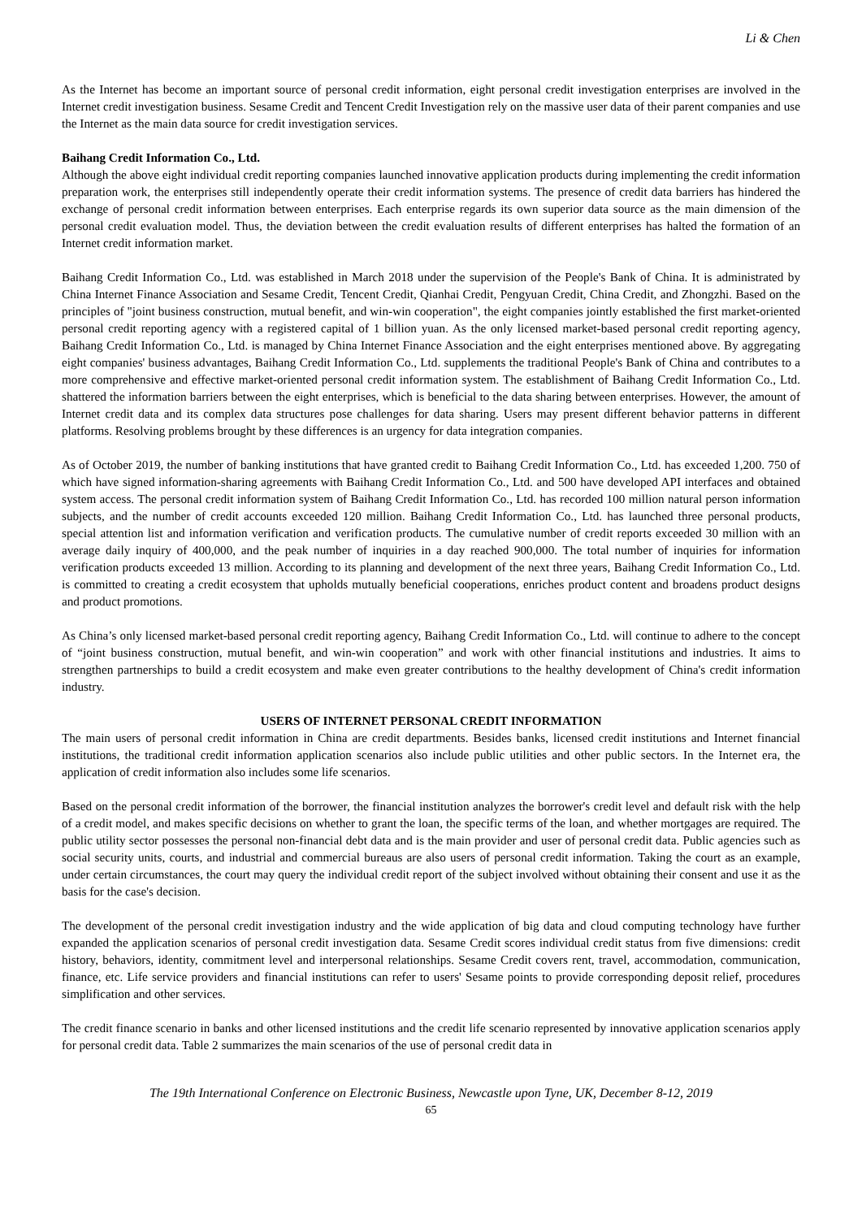Li & Chen
As the Internet has become an important source of personal credit information, eight personal credit investigation enterprises are involved in the Internet credit investigation business. Sesame Credit and Tencent Credit Investigation rely on the massive user data of their parent companies and use the Internet as the main data source for credit investigation services.
Baihang Credit Information Co., Ltd.
Although the above eight individual credit reporting companies launched innovative application products during implementing the credit information preparation work, the enterprises still independently operate their credit information systems. The presence of credit data barriers has hindered the exchange of personal credit information between enterprises. Each enterprise regards its own superior data source as the main dimension of the personal credit evaluation model. Thus, the deviation between the credit evaluation results of different enterprises has halted the formation of an Internet credit information market.
Baihang Credit Information Co., Ltd. was established in March 2018 under the supervision of the People's Bank of China. It is administrated by China Internet Finance Association and Sesame Credit, Tencent Credit, Qianhai Credit, Pengyuan Credit, China Credit, and Zhongzhi. Based on the principles of "joint business construction, mutual benefit, and win-win cooperation", the eight companies jointly established the first market-oriented personal credit reporting agency with a registered capital of 1 billion yuan. As the only licensed market-based personal credit reporting agency, Baihang Credit Information Co., Ltd. is managed by China Internet Finance Association and the eight enterprises mentioned above. By aggregating eight companies' business advantages, Baihang Credit Information Co., Ltd. supplements the traditional People's Bank of China and contributes to a more comprehensive and effective market-oriented personal credit information system. The establishment of Baihang Credit Information Co., Ltd. shattered the information barriers between the eight enterprises, which is beneficial to the data sharing between enterprises. However, the amount of Internet credit data and its complex data structures pose challenges for data sharing. Users may present different behavior patterns in different platforms. Resolving problems brought by these differences is an urgency for data integration companies.
As of October 2019, the number of banking institutions that have granted credit to Baihang Credit Information Co., Ltd. has exceeded 1,200. 750 of which have signed information-sharing agreements with Baihang Credit Information Co., Ltd. and 500 have developed API interfaces and obtained system access. The personal credit information system of Baihang Credit Information Co., Ltd. has recorded 100 million natural person information subjects, and the number of credit accounts exceeded 120 million. Baihang Credit Information Co., Ltd. has launched three personal products, special attention list and information verification and verification products. The cumulative number of credit reports exceeded 30 million with an average daily inquiry of 400,000, and the peak number of inquiries in a day reached 900,000. The total number of inquiries for information verification products exceeded 13 million. According to its planning and development of the next three years, Baihang Credit Information Co., Ltd. is committed to creating a credit ecosystem that upholds mutually beneficial cooperations, enriches product content and broadens product designs and product promotions.
As China’s only licensed market-based personal credit reporting agency, Baihang Credit Information Co., Ltd. will continue to adhere to the concept of “joint business construction, mutual benefit, and win-win cooperation” and work with other financial institutions and industries. It aims to strengthen partnerships to build a credit ecosystem and make even greater contributions to the healthy development of China's credit information industry.
USERS OF INTERNET PERSONAL CREDIT INFORMATION
The main users of personal credit information in China are credit departments. Besides banks, licensed credit institutions and Internet financial institutions, the traditional credit information application scenarios also include public utilities and other public sectors. In the Internet era, the application of credit information also includes some life scenarios.
Based on the personal credit information of the borrower, the financial institution analyzes the borrower's credit level and default risk with the help of a credit model, and makes specific decisions on whether to grant the loan, the specific terms of the loan, and whether mortgages are required. The public utility sector possesses the personal non-financial debt data and is the main provider and user of personal credit data. Public agencies such as social security units, courts, and industrial and commercial bureaus are also users of personal credit information. Taking the court as an example, under certain circumstances, the court may query the individual credit report of the subject involved without obtaining their consent and use it as the basis for the case's decision.
The development of the personal credit investigation industry and the wide application of big data and cloud computing technology have further expanded the application scenarios of personal credit investigation data. Sesame Credit scores individual credit status from five dimensions: credit history, behaviors, identity, commitment level and interpersonal relationships. Sesame Credit covers rent, travel, accommodation, communication, finance, etc. Life service providers and financial institutions can refer to users' Sesame points to provide corresponding deposit relief, procedures simplification and other services.
The credit finance scenario in banks and other licensed institutions and the credit life scenario represented by innovative application scenarios apply for personal credit data. Table 2 summarizes the main scenarios of the use of personal credit data in
The 19th International Conference on Electronic Business, Newcastle upon Tyne, UK, December 8-12, 2019
65